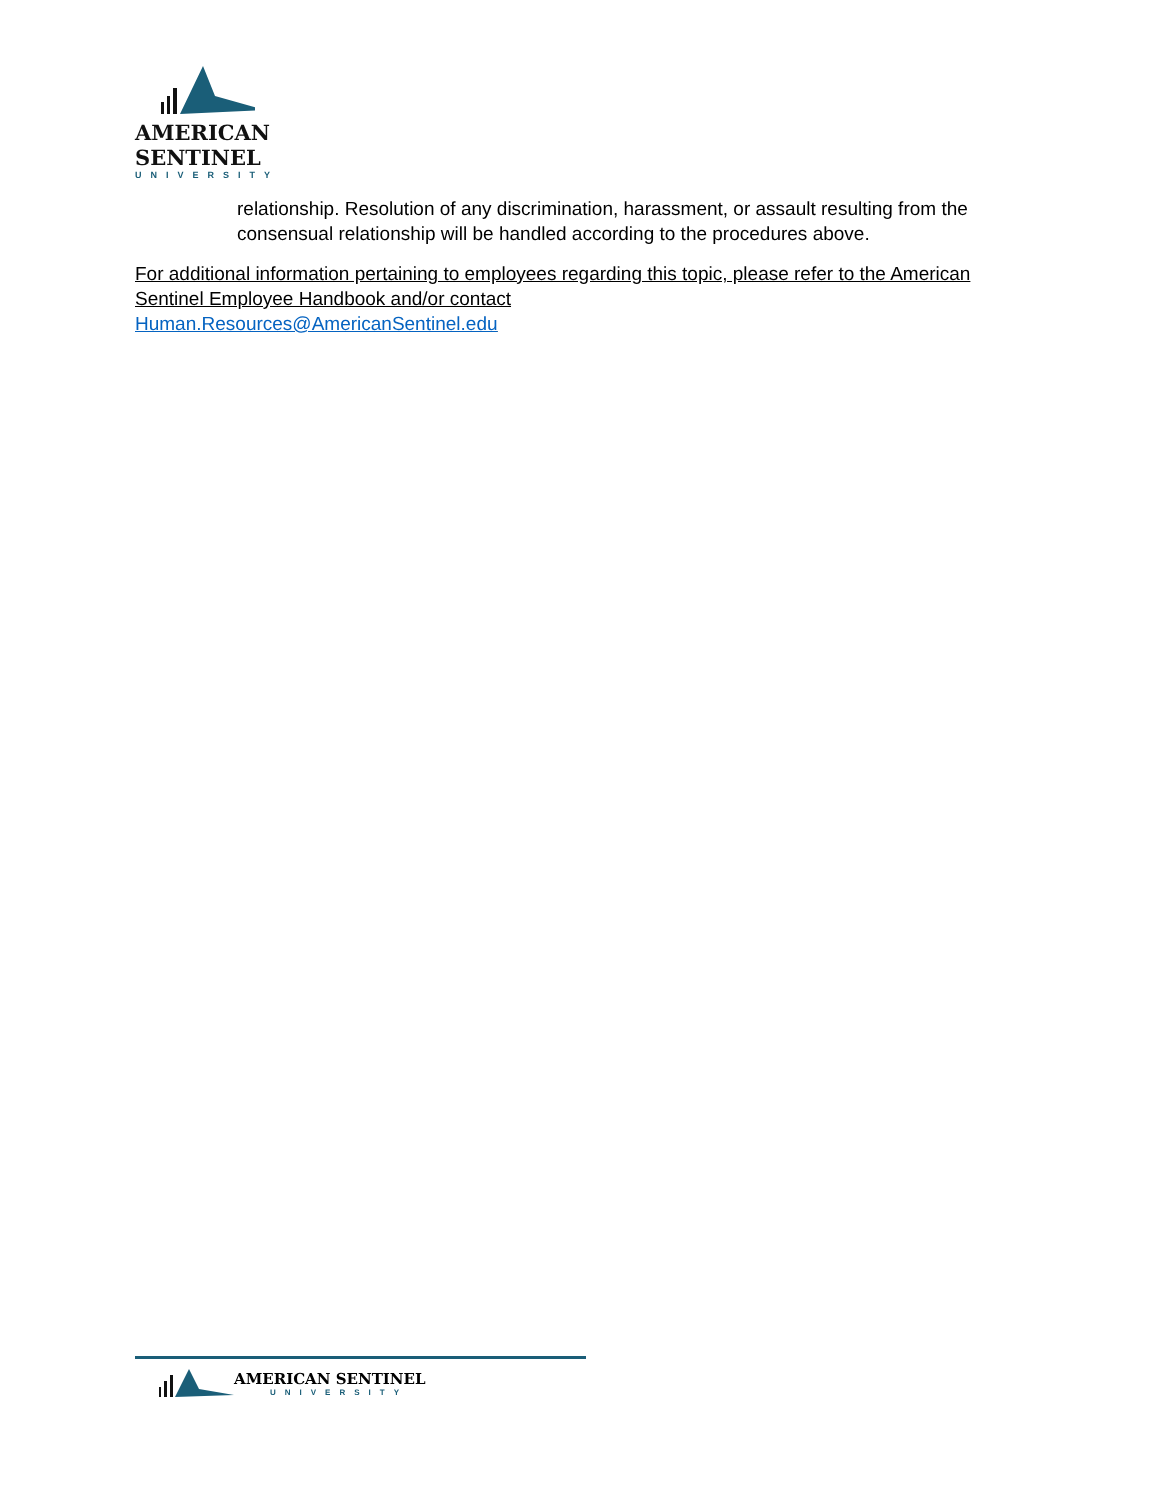AMERICAN
SENTINEL
UNIVERSITY
relationship. Resolution of any discrimination, harassment, or assault resulting from the consensual relationship will be handled according to the procedures above.
For additional information pertaining to employees regarding this topic, please refer to the American Sentinel Employee Handbook and/or contact
Human.Resources@AmericanSentinel.edu
AMERICAN SENTINEL
UNIVERSITY